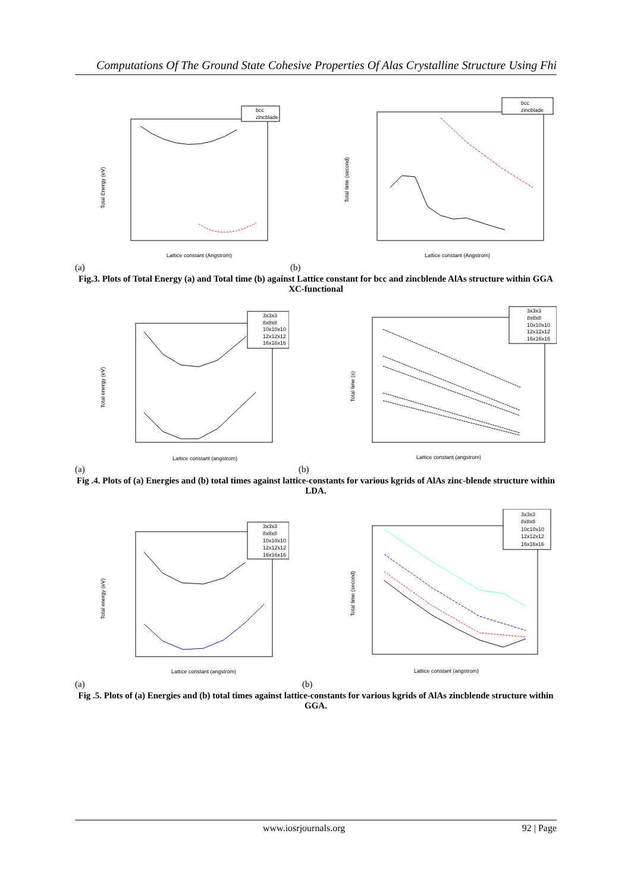Computations Of The Ground State Cohesive Properties Of Alas Crystalline Structure Using Fhi
Total Energy (eV)
bcc
zincblade
Lattice constant (Angstrom)
Total time (second)
bcc
zincblade
Lattice constant (Angstrom)
(a) (b)
Fig.3. Plots of Total Energy (a) and Total time (b) against Lattice constant for bcc and zincblende AlAs structure within GGA XC-functional
Total energy (eV)
3x3x3
8x8x8
10x10x10
12x12x12
16x16x16
Lattice constant (angstrom)
Total time (s)
3x3x3
8x8x8
10x10x10
12x12x12
16x16x16
Lattice constant (angstrom)
(a) (b)
Fig .4. Plots of (a) Energies and (b) total times against lattice-constants for various kgrids of AlAs zinc-blende structure within LDA.
Total energy (eV)
3x3x3
8x8x8
10x10x10
12x12x12
16x16x16
Lattice constant (angstrom)
Total time (second)
3x3x3
8x8x8
10c10x10
12x12x12
16x16x16
Lattice constant (angstrom)
(a) (b)
Fig .5. Plots of (a) Energies and (b) total times against lattice-constants for various kgrids of AlAs zincblende structure within GGA.
www.iosrjournals.org 92 | Page